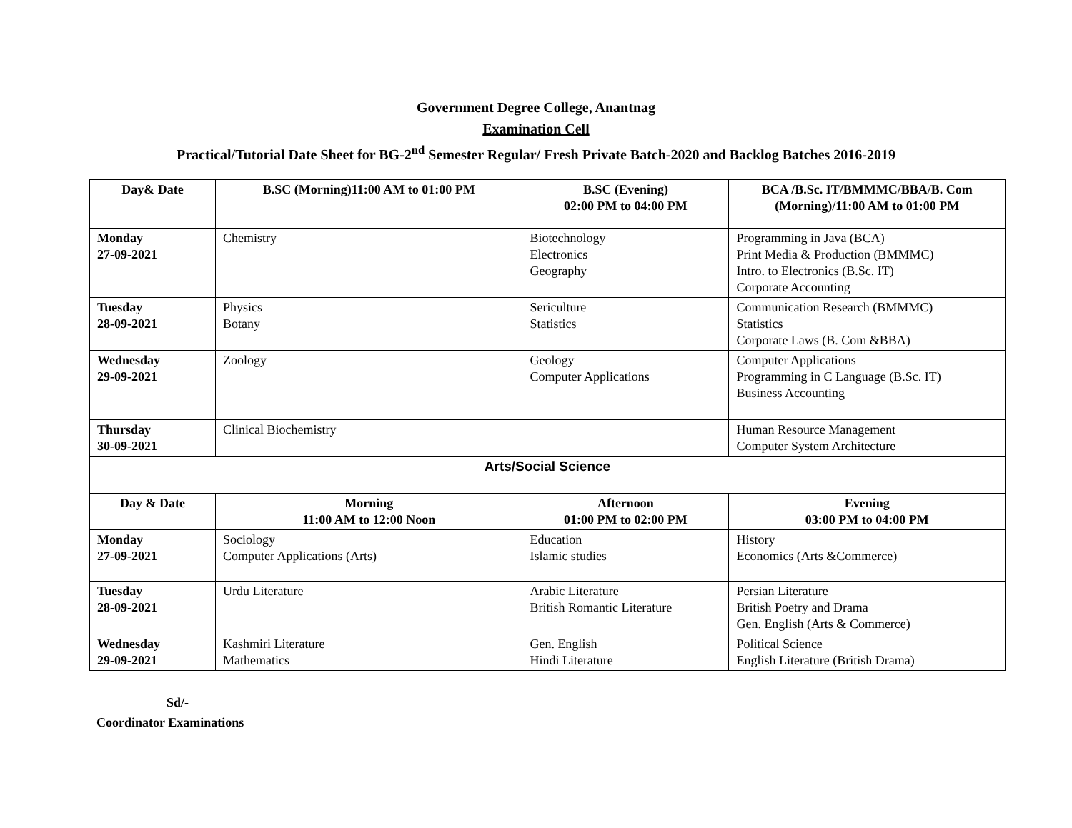Government Degree College, Anantnag
Examination Cell
Practical/Tutorial Date Sheet for BG-2<sup>nd</sup> Semester Regular/ Fresh Private Batch-2020 and Backlog Batches 2016-2019
| Day& Date | B.SC (Morning)11:00 AM to 01:00 PM | | B.SC (Evening) 02:00 PM to 04:00 PM | BCA /B.Sc. IT/BMMMC/BBA/B. Com (Morning)/11:00 AM to 01:00 PM |
| --- | --- | --- | --- | --- |
| Monday 27-09-2021 | Chemistry | | Biotechnology Electronics Geography | Programming in Java (BCA) Print Media & Production (BMMMC) Intro. to Electronics (B.Sc. IT) Corporate Accounting |
| Tuesday 28-09-2021 | Physics Botany | | Sericulture Statistics | Communication Research (BMMMC) Statistics Corporate Laws (B. Com &BBA) |
| Wednesday 29-09-2021 | Zoology | | Geology Computer Applications | Computer Applications Programming in C Language (B.Sc. IT) Business Accounting |
| Thursday 30-09-2021 | Clinical Biochemistry | | | Human Resource Management Computer System Architecture |
| Arts/Social Science | | | | |
| Day & Date | | Morning 11:00 AM to 12:00 Noon | Afternoon 01:00 PM to 02:00 PM | Evening 03:00 PM to 04:00 PM |
| Monday 27-09-2021 | | Sociology Computer Applications (Arts) | Education Islamic studies | History Economics (Arts &Commerce) |
| Tuesday 28-09-2021 | | Urdu Literature | Arabic Literature British Romantic Literature | Persian Literature British Poetry and Drama Gen. English (Arts & Commerce) |
| Wednesday 29-09-2021 | | Kashmiri Literature Mathematics | Gen. English Hindi Literature | Political Science English Literature (British Drama) |
Sd/-
Coordinator Examinations